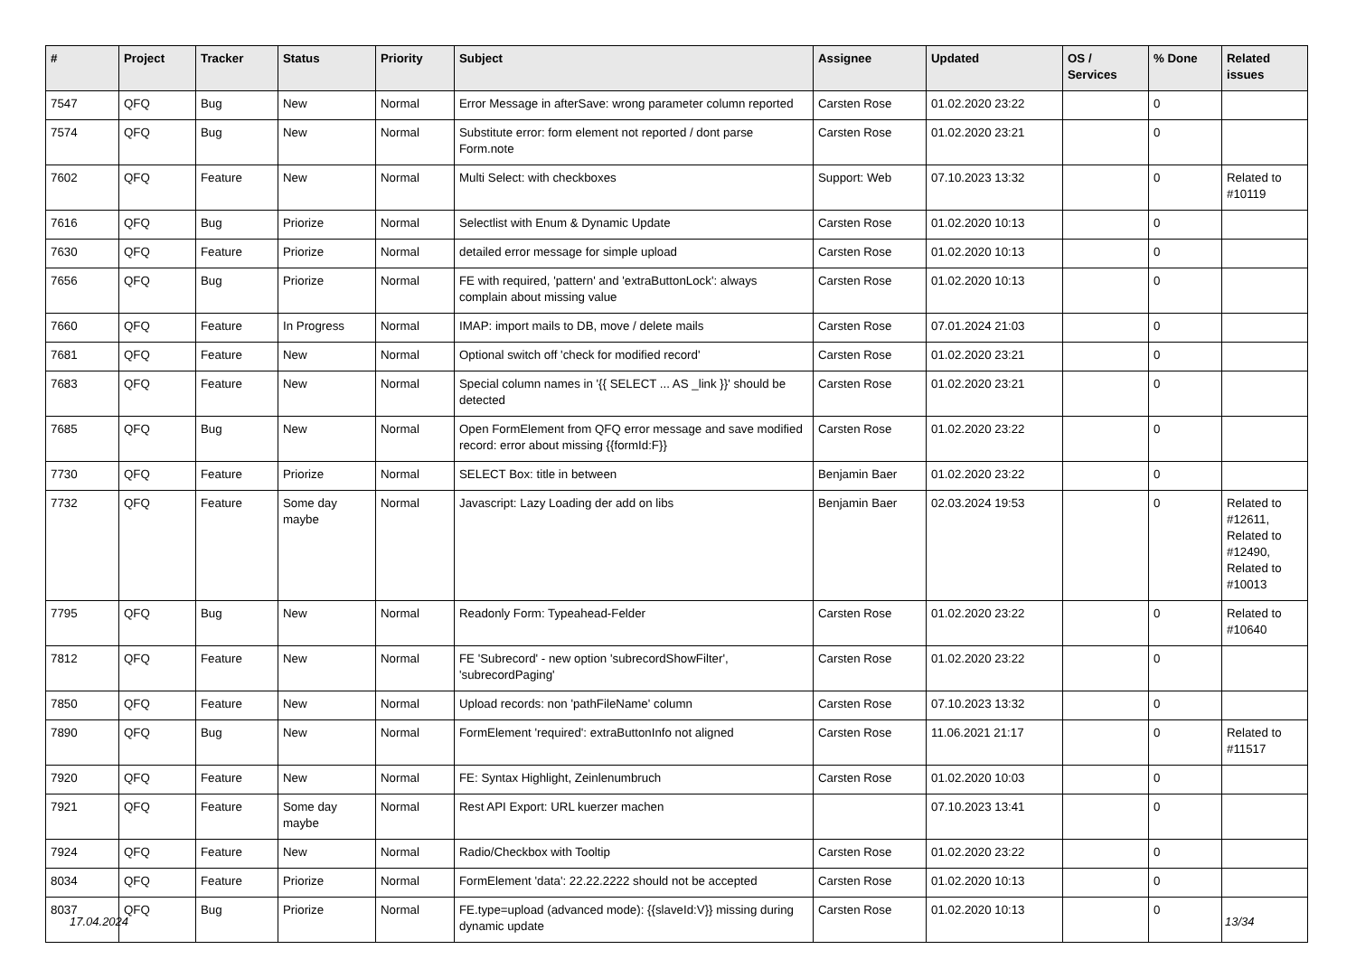| # | Project | Tracker | Status | Priority | Subject | Assignee | Updated | OS / Services | % Done | Related issues |
| --- | --- | --- | --- | --- | --- | --- | --- | --- | --- | --- |
| 7547 | QFQ | Bug | New | Normal | Error Message in afterSave: wrong parameter column reported | Carsten Rose | 01.02.2020 23:22 | | 0 | |
| 7574 | QFQ | Bug | New | Normal | Substitute error: form element not reported / dont parse Form.note | Carsten Rose | 01.02.2020 23:21 | | 0 | |
| 7602 | QFQ | Feature | New | Normal | Multi Select: with checkboxes | Support: Web | 07.10.2023 13:32 | | 0 | Related to #10119 |
| 7616 | QFQ | Bug | Priorize | Normal | Selectlist with Enum & Dynamic Update | Carsten Rose | 01.02.2020 10:13 | | 0 | |
| 7630 | QFQ | Feature | Priorize | Normal | detailed error message for simple upload | Carsten Rose | 01.02.2020 10:13 | | 0 | |
| 7656 | QFQ | Bug | Priorize | Normal | FE with required, 'pattern' and 'extraButtonLock': always complain about missing value | Carsten Rose | 01.02.2020 10:13 | | 0 | |
| 7660 | QFQ | Feature | In Progress | Normal | IMAP: import mails to DB, move / delete mails | Carsten Rose | 07.01.2024 21:03 | | 0 | |
| 7681 | QFQ | Feature | New | Normal | Optional switch off 'check for modified record' | Carsten Rose | 01.02.2020 23:21 | | 0 | |
| 7683 | QFQ | Feature | New | Normal | Special column names in '{{ SELECT ... AS _link }}' should be detected | Carsten Rose | 01.02.2020 23:21 | | 0 | |
| 7685 | QFQ | Bug | New | Normal | Open FormElement from QFQ error message and save modified record: error about missing {{formId:F}} | Carsten Rose | 01.02.2020 23:22 | | 0 | |
| 7730 | QFQ | Feature | Priorize | Normal | SELECT Box: title in between | Benjamin Baer | 01.02.2020 23:22 | | 0 | |
| 7732 | QFQ | Feature | Some day maybe | Normal | Javascript: Lazy Loading der add on libs | Benjamin Baer | 02.03.2024 19:53 | | 0 | Related to #12611, Related to #12490, Related to #10013 |
| 7795 | QFQ | Bug | New | Normal | Readonly Form: Typeahead-Felder | Carsten Rose | 01.02.2020 23:22 | | 0 | Related to #10640 |
| 7812 | QFQ | Feature | New | Normal | FE 'Subrecord' - new option 'subrecordShowFilter', 'subrecordPaging' | Carsten Rose | 01.02.2020 23:22 | | 0 | |
| 7850 | QFQ | Feature | New | Normal | Upload records: non 'pathFileName' column | Carsten Rose | 07.10.2023 13:32 | | 0 | |
| 7890 | QFQ | Bug | New | Normal | FormElement 'required': extraButtonInfo not aligned | Carsten Rose | 11.06.2021 21:17 | | 0 | Related to #11517 |
| 7920 | QFQ | Feature | New | Normal | FE: Syntax Highlight, Zeinlenumbruch | Carsten Rose | 01.02.2020 10:03 | | 0 | |
| 7921 | QFQ | Feature | Some day maybe | Normal | Rest API Export: URL kuerzer machen | | 07.10.2023 13:41 | | 0 | |
| 7924 | QFQ | Feature | New | Normal | Radio/Checkbox with Tooltip | Carsten Rose | 01.02.2020 23:22 | | 0 | |
| 8034 | QFQ | Feature | Priorize | Normal | FormElement 'data': 22.22.2222 should not be accepted | Carsten Rose | 01.02.2020 10:13 | | 0 | |
| 8037 | QFQ | Bug | Priorize | Normal | FE.type=upload (advanced mode): {{slaveId:V}} missing during dynamic update | Carsten Rose | 01.02.2020 10:13 | | 0 | |
17.04.2024 13/34